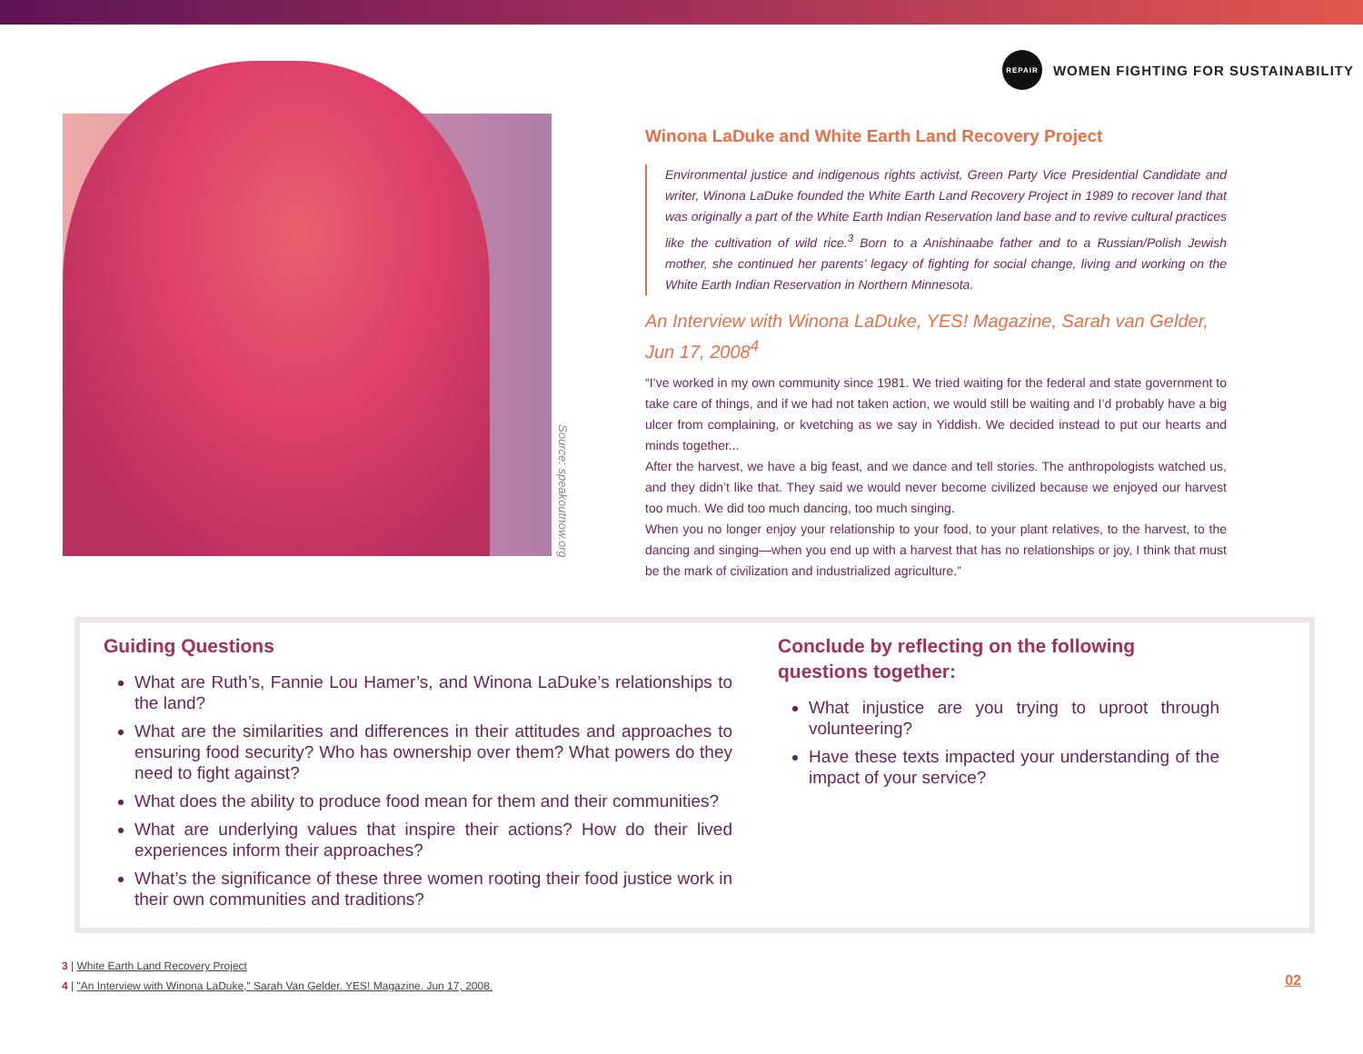Source: speakoutnow.org
REPAIR
WOMEN FIGHTING FOR SUSTAINABILITY
Winona LaDuke and White Earth Land Recovery Project
Environmental justice and indigenous rights activist, Green Party Vice Presidential Candidate and writer, Winona LaDuke founded the White Earth Land Recovery Project in 1989 to recover land that was originally a part of the White Earth Indian Reservation land base and to revive cultural practices like the cultivation of wild rice.<sup>3</sup> Born to a Anishinaabe father and to a Russian/Polish Jewish mother, she continued her parents’ legacy of fighting for social change, living and working on the White Earth Indian Reservation in Northern Minnesota.
An Interview with Winona LaDuke, YES! Magazine, Sarah van Gelder, Jun 17, 2008<sup>4</sup>
“I’ve worked in my own community since 1981. We tried waiting for the federal and state government to take care of things, and if we had not taken action, we would still be waiting and I’d probably have a big ulcer from complaining, or kvetching as we say in Yiddish. We decided instead to put our hearts and minds together...
After the harvest, we have a big feast, and we dance and tell stories. The anthropologists watched us, and they didn’t like that. They said we would never become civilized because we enjoyed our harvest too much. We did too much dancing, too much singing.
When you no longer enjoy your relationship to your food, to your plant relatives, to the harvest, to the dancing and singing—when you end up with a harvest that has no relationships or joy, I think that must be the mark of civilization and industrialized agriculture.”
Guiding Questions
What are Ruth’s, Fannie Lou Hamer’s, and Winona LaDuke’s relationships to the land?
What are the similarities and differences in their attitudes and approaches to ensuring food security? Who has ownership over them? What powers do they need to fight against?
What does the ability to produce food mean for them and their communities?
What are underlying values that inspire their actions? How do their lived experiences inform their approaches?
What’s the significance of these three women rooting their food justice work in their own communities and traditions?
Conclude by reflecting on the following questions together:
What injustice are you trying to uproot through volunteering?
Have these texts impacted your understanding of the impact of your service?
3 | White Earth Land Recovery Project
4 | "An Interview with Winona LaDuke," Sarah Van Gelder. YES! Magazine. Jun 17, 2008.
02